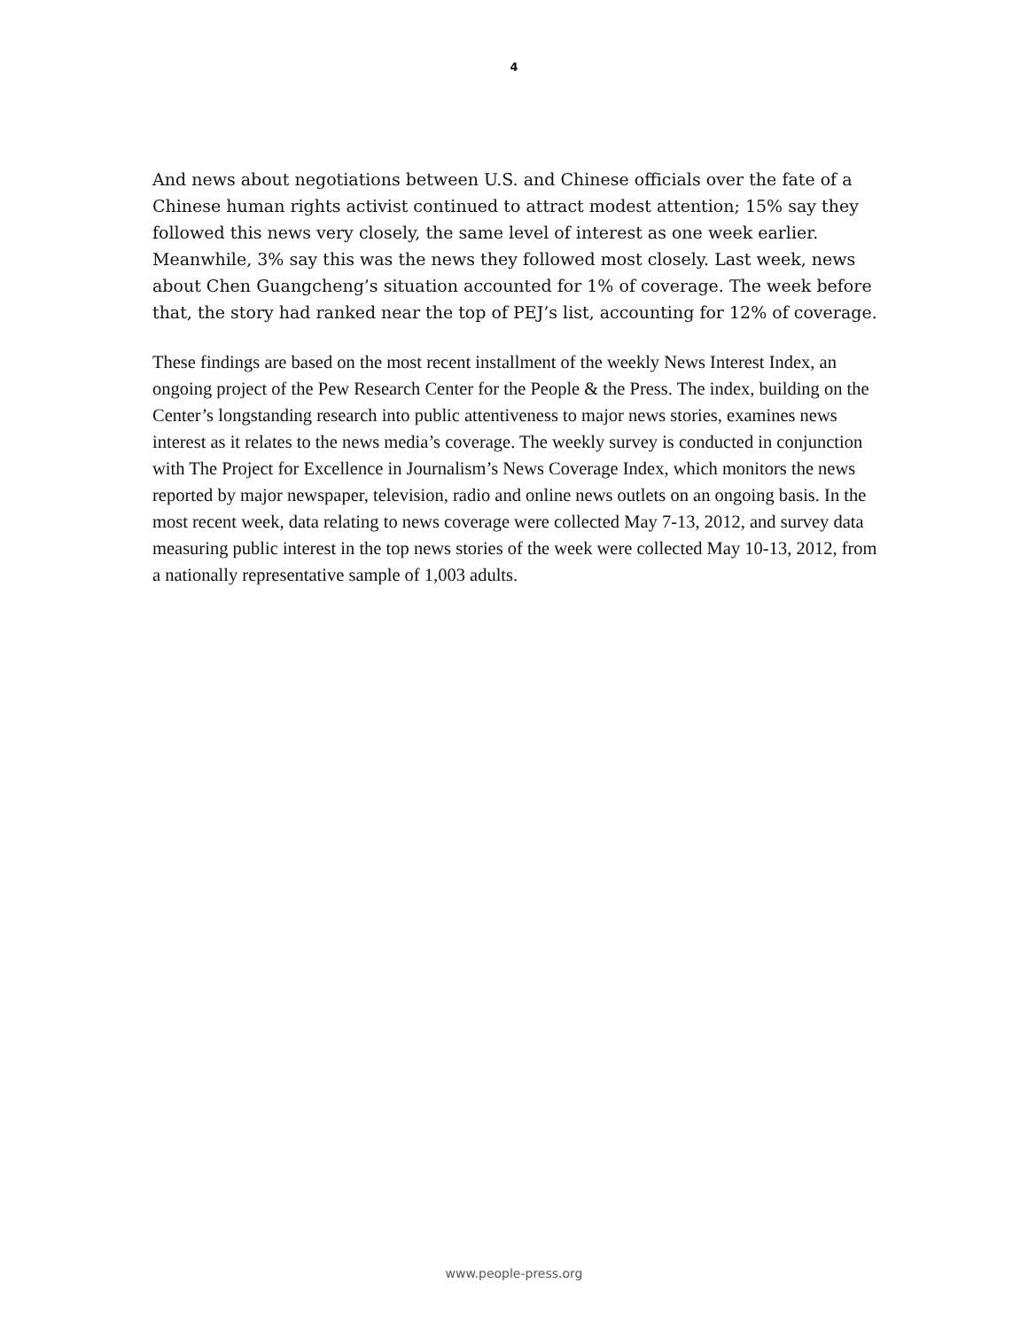4
And news about negotiations between U.S. and Chinese officials over the fate of a Chinese human rights activist continued to attract modest attention; 15% say they followed this news very closely, the same level of interest as one week earlier. Meanwhile, 3% say this was the news they followed most closely. Last week, news about Chen Guangcheng’s situation accounted for 1% of coverage. The week before that, the story had ranked near the top of PEJ’s list, accounting for 12% of coverage.
These findings are based on the most recent installment of the weekly News Interest Index, an ongoing project of the Pew Research Center for the People & the Press. The index, building on the Center’s longstanding research into public attentiveness to major news stories, examines news interest as it relates to the news media’s coverage. The weekly survey is conducted in conjunction with The Project for Excellence in Journalism’s News Coverage Index, which monitors the news reported by major newspaper, television, radio and online news outlets on an ongoing basis. In the most recent week, data relating to news coverage were collected May 7-13, 2012, and survey data measuring public interest in the top news stories of the week were collected May 10-13, 2012, from a nationally representative sample of 1,003 adults.
www.people-press.org